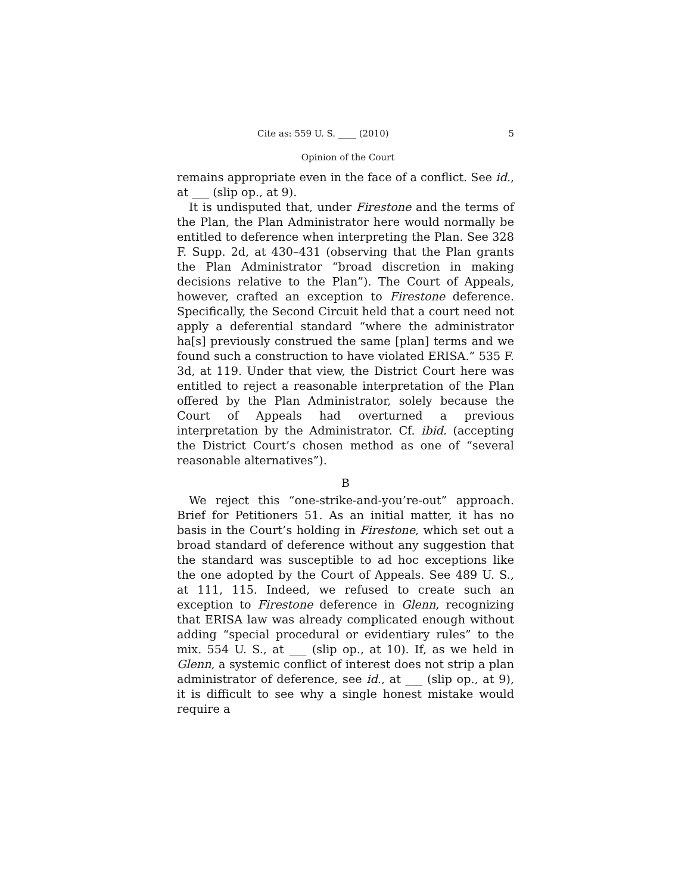Cite as: 559 U. S. ____ (2010) 5
Opinion of the Court
remains appropriate even in the face of a conflict. See id., at ___ (slip op., at 9).
It is undisputed that, under Firestone and the terms of the Plan, the Plan Administrator here would normally be entitled to deference when interpreting the Plan. See 328 F. Supp. 2d, at 430–431 (observing that the Plan grants the Plan Administrator “broad discretion in making decisions relative to the Plan”). The Court of Appeals, however, crafted an exception to Firestone deference. Specifically, the Second Circuit held that a court need not apply a deferential standard “where the administrator ha[s] previously construed the same [plan] terms and we found such a construction to have violated ERISA.” 535 F. 3d, at 119. Under that view, the District Court here was entitled to reject a reasonable interpretation of the Plan offered by the Plan Administrator, solely because the Court of Appeals had overturned a previous interpretation by the Administrator. Cf. ibid. (accepting the District Court’s chosen method as one of “several reasonable alternatives”).
B
We reject this “one-strike-and-you’re-out” approach. Brief for Petitioners 51. As an initial matter, it has no basis in the Court’s holding in Firestone, which set out a broad standard of deference without any suggestion that the standard was susceptible to ad hoc exceptions like the one adopted by the Court of Appeals. See 489 U. S., at 111, 115. Indeed, we refused to create such an exception to Firestone deference in Glenn, recognizing that ERISA law was already complicated enough without adding “special procedural or evidentiary rules” to the mix. 554 U. S., at ___ (slip op., at 10). If, as we held in Glenn, a systemic conflict of interest does not strip a plan administrator of deference, see id., at ___ (slip op., at 9), it is difficult to see why a single honest mistake would require a